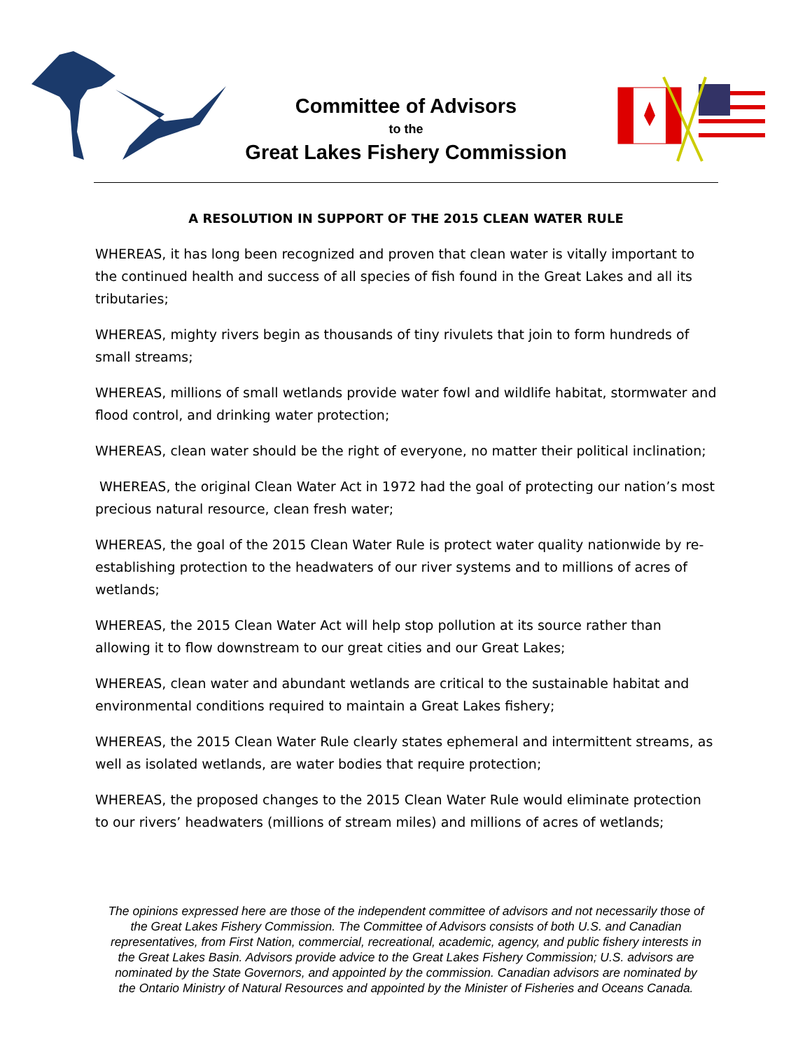Committee of Advisors
to the
Great Lakes Fishery Commission
A RESOLUTION IN SUPPORT OF THE 2015 CLEAN WATER RULE
WHEREAS, it has long been recognized and proven that clean water is vitally important to the continued health and success of all species of fish found in the Great Lakes and all its tributaries;
WHEREAS, mighty rivers begin as thousands of tiny rivulets that join to form hundreds of small streams;
WHEREAS, millions of small wetlands provide water fowl and wildlife habitat, stormwater and flood control, and drinking water protection;
WHEREAS, clean water should be the right of everyone, no matter their political inclination;
WHEREAS, the original Clean Water Act in 1972 had the goal of protecting our nation’s most precious natural resource, clean fresh water;
WHEREAS, the goal of the 2015 Clean Water Rule is protect water quality nationwide by re-establishing protection to the headwaters of our river systems and to millions of acres of wetlands;
WHEREAS, the 2015 Clean Water Act will help stop pollution at its source rather than allowing it to flow downstream to our great cities and our Great Lakes;
WHEREAS, clean water and abundant wetlands are critical to the sustainable habitat and environmental conditions required to maintain a Great Lakes fishery;
WHEREAS, the 2015 Clean Water Rule clearly states ephemeral and intermittent streams, as well as isolated wetlands, are water bodies that require protection;
WHEREAS, the proposed changes to the 2015 Clean Water Rule would eliminate protection to our rivers’ headwaters (millions of stream miles) and millions of acres of wetlands;
The opinions expressed here are those of the independent committee of advisors and not necessarily those of the Great Lakes Fishery Commission. The Committee of Advisors consists of both U.S. and Canadian representatives, from First Nation, commercial, recreational, academic, agency, and public fishery interests in the Great Lakes Basin. Advisors provide advice to the Great Lakes Fishery Commission; U.S. advisors are nominated by the State Governors, and appointed by the commission. Canadian advisors are nominated by the Ontario Ministry of Natural Resources and appointed by the Minister of Fisheries and Oceans Canada.